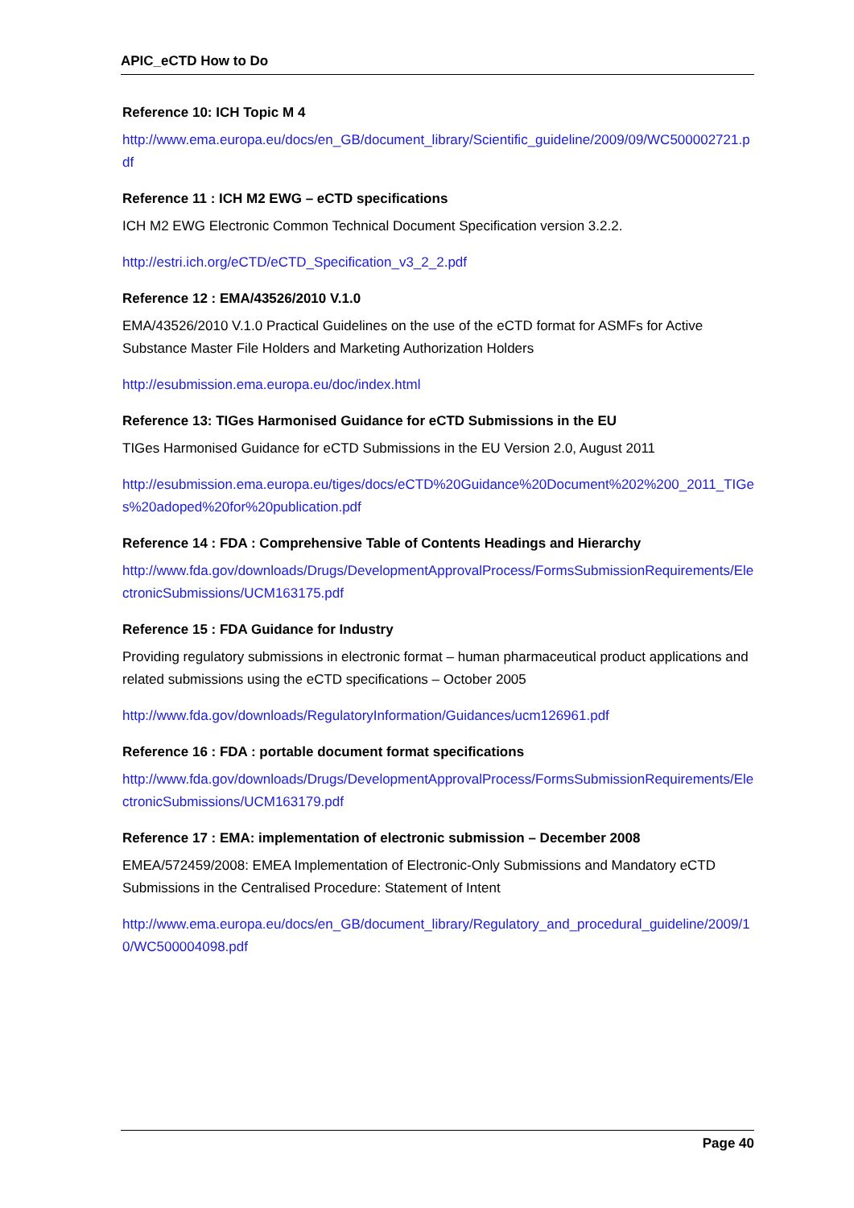APIC_eCTD How to Do
Reference 10: ICH Topic M 4
http://www.ema.europa.eu/docs/en_GB/document_library/Scientific_guideline/2009/09/WC500002721.pdf
Reference 11 : ICH M2 EWG – eCTD specifications
ICH M2 EWG Electronic Common Technical Document Specification version 3.2.2.
http://estri.ich.org/eCTD/eCTD_Specification_v3_2_2.pdf
Reference 12 : EMA/43526/2010 V.1.0
EMA/43526/2010 V.1.0 Practical Guidelines on the use of the eCTD format for ASMFs for Active Substance Master File Holders and Marketing Authorization Holders
http://esubmission.ema.europa.eu/doc/index.html
Reference 13: TIGes Harmonised Guidance for eCTD Submissions in the EU
TIGes Harmonised Guidance for eCTD Submissions in the EU Version 2.0, August 2011
http://esubmission.ema.europa.eu/tiges/docs/eCTD%20Guidance%20Document%202%200_2011_TIGes%20adoped%20for%20publication.pdf
Reference 14 : FDA : Comprehensive Table of Contents Headings and Hierarchy
http://www.fda.gov/downloads/Drugs/DevelopmentApprovalProcess/FormsSubmissionRequirements/ElectronicSubmissions/UCM163175.pdf
Reference 15 : FDA Guidance for Industry
Providing regulatory submissions in electronic format – human pharmaceutical product applications and related submissions using the eCTD specifications – October 2005
http://www.fda.gov/downloads/RegulatoryInformation/Guidances/ucm126961.pdf
Reference 16 : FDA : portable document format specifications
http://www.fda.gov/downloads/Drugs/DevelopmentApprovalProcess/FormsSubmissionRequirements/ElectronicSubmissions/UCM163179.pdf
Reference 17 : EMA: implementation of electronic submission – December 2008
EMEA/572459/2008: EMEA Implementation of Electronic-Only Submissions and Mandatory eCTD Submissions in the Centralised Procedure: Statement of Intent
http://www.ema.europa.eu/docs/en_GB/document_library/Regulatory_and_procedural_guideline/2009/10/WC500004098.pdf
Page 40